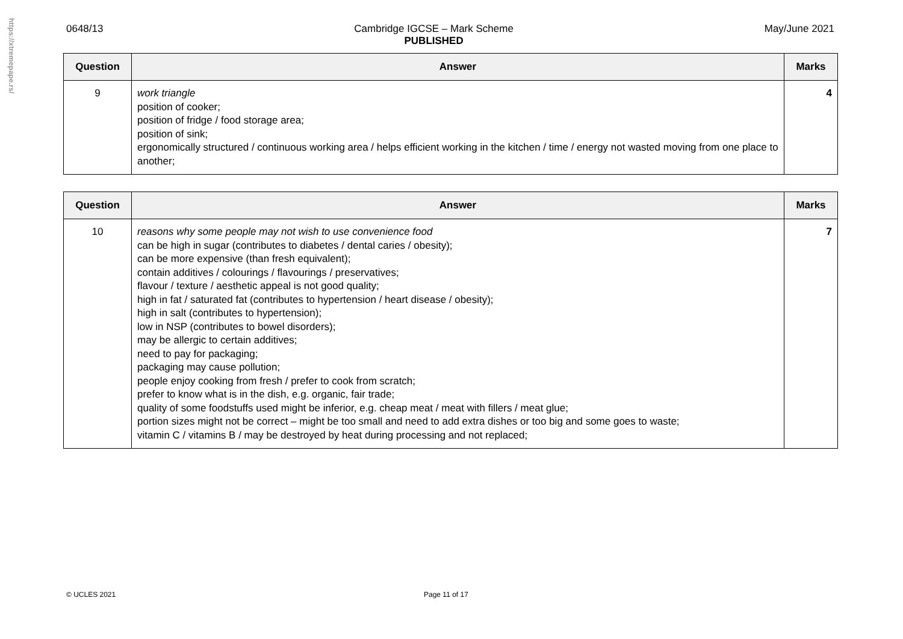https://xtremepape.rs/
0648/13 Cambridge IGCSE – Mark Scheme
PUBLISHED May/June 2021
| Question | Answer | Marks |
| --- | --- | --- |
| 9 | work triangle position of cooker; position of fridge / food storage area; position of sink; ergonomically structured / continuous working area / helps efficient working in the kitchen / time / energy not wasted moving from one place to another; | 4 |
| Question | Answer | Marks |
| --- | --- | --- |
| 10 | reasons why some people may not wish to use convenience food can be high in sugar (contributes to diabetes / dental caries / obesity); can be more expensive (than fresh equivalent); contain additives / colourings / flavourings / preservatives; flavour / texture / aesthetic appeal is not good quality; high in fat / saturated fat (contributes to hypertension / heart disease / obesity); high in salt (contributes to hypertension); low in NSP (contributes to bowel disorders); may be allergic to certain additives; need to pay for packaging; packaging may cause pollution; people enjoy cooking from fresh / prefer to cook from scratch; prefer to know what is in the dish, e.g. organic, fair trade; quality of some foodstuffs used might be inferior, e.g. cheap meat / meat with fillers / meat glue; portion sizes might not be correct – might be too small and need to add extra dishes or too big and some goes to waste; vitamin C / vitamins B / may be destroyed by heat during processing and not replaced; | 7 |
© UCLES 2021 Page 11 of 17